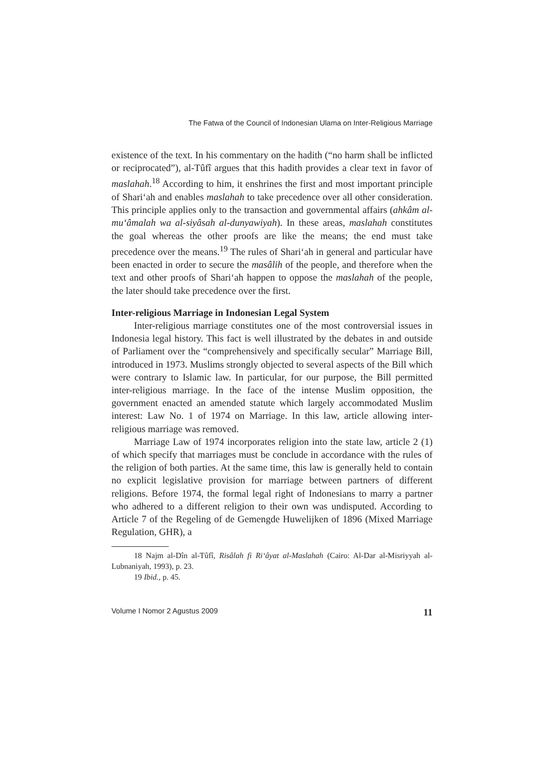The Fatwa of the Council of Indonesian Ulama on Inter-Religious Marriage
existence of the text. In his commentary on the hadith (“no harm shall be inflicted or reciprocated”), al-Tûfî argues that this hadith provides a clear text in favor of maslahah.<sup>18</sup> According to him, it enshrines the first and most important principle of Shari‘ah and enables maslahah to take precedence over all other consideration. This principle applies only to the transaction and governmental affairs (ahkâm al-mu‘âmalah wa al-siyâsah al-dunyawiyah). In these areas, maslahah constitutes the goal whereas the other proofs are like the means; the end must take precedence over the means.<sup>19</sup> The rules of Shari‘ah in general and particular have been enacted in order to secure the masâlih of the people, and therefore when the text and other proofs of Shari‘ah happen to oppose the maslahah of the people, the later should take precedence over the first.
Inter-religious Marriage in Indonesian Legal System
Inter-religious marriage constitutes one of the most controversial issues in Indonesia legal history. This fact is well illustrated by the debates in and outside of Parliament over the “comprehensively and specifically secular” Marriage Bill, introduced in 1973. Muslims strongly objected to several aspects of the Bill which were contrary to Islamic law. In particular, for our purpose, the Bill permitted inter-religious marriage. In the face of the intense Muslim opposition, the government enacted an amended statute which largely accommodated Muslim interest: Law No. 1 of 1974 on Marriage. In this law, article allowing inter-religious marriage was removed.
Marriage Law of 1974 incorporates religion into the state law, article 2 (1) of which specify that marriages must be conclude in accordance with the rules of the religion of both parties. At the same time, this law is generally held to contain no explicit legislative provision for marriage between partners of different religions. Before 1974, the formal legal right of Indonesians to marry a partner who adhered to a different religion to their own was undisputed. According to Article 7 of the Regeling of de Gemengde Huwelijken of 1896 (Mixed Marriage Regulation, GHR), a
18 Najm al-Dîn al-Tûfî, Risâlah fi Ri‘âyat al-Maslahah (Cairo: Al-Dar al-Misriyyah al-Lubnaniyah, 1993), p. 23.
19 Ibid., p. 45.
Volume I Nomor 2 Agustus 2009 11